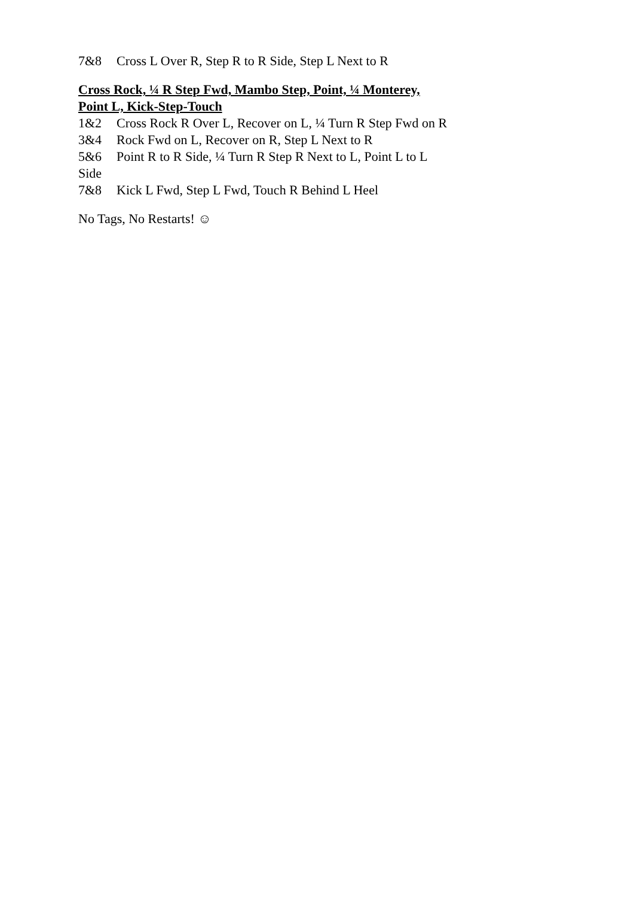7&8 Cross L Over R, Step R to R Side, Step L Next to R
Cross Rock, ¼ R Step Fwd, Mambo Step, Point, ¼ Monterey,
Point L, Kick-Step-Touch
1&2 Cross Rock R Over L, Recover on L, ¼ Turn R Step Fwd on R
3&4 Rock Fwd on L, Recover on R, Step L Next to R
5&6 Point R to R Side, ¼ Turn R Step R Next to L, Point L to L
Side
7&8 Kick L Fwd, Step L Fwd, Touch R Behind L Heel
No Tags, No Restarts! ☺